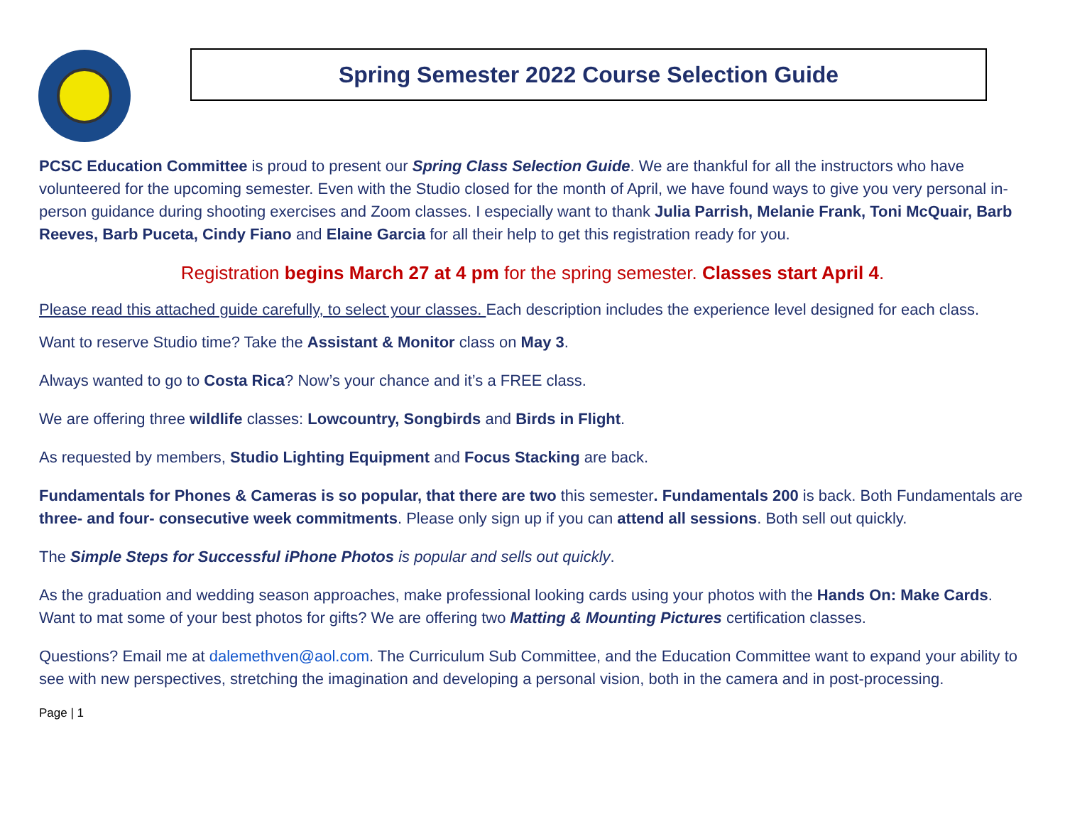Spring Semester 2022 Course Selection Guide
PCSC Education Committee is proud to present our Spring Class Selection Guide. We are thankful for all the instructors who have volunteered for the upcoming semester. Even with the Studio closed for the month of April, we have found ways to give you very personal in-person guidance during shooting exercises and Zoom classes. I especially want to thank Julia Parrish, Melanie Frank, Toni McQuair, Barb Reeves, Barb Puceta, Cindy Fiano and Elaine Garcia for all their help to get this registration ready for you.
Registration begins March 27 at 4 pm for the spring semester. Classes start April 4.
Please read this attached guide carefully, to select your classes. Each description includes the experience level designed for each class.
Want to reserve Studio time? Take the Assistant & Monitor class on May 3.
Always wanted to go to Costa Rica? Now’s your chance and it’s a FREE class.
We are offering three wildlife classes: Lowcountry, Songbirds and Birds in Flight.
As requested by members, Studio Lighting Equipment and Focus Stacking are back.
Fundamentals for Phones & Cameras is so popular, that there are two this semester. Fundamentals 200 is back. Both Fundamentals are three- and four- consecutive week commitments. Please only sign up if you can attend all sessions. Both sell out quickly.
The Simple Steps for Successful iPhone Photos is popular and sells out quickly.
As the graduation and wedding season approaches, make professional looking cards using your photos with the Hands On: Make Cards. Want to mat some of your best photos for gifts? We are offering two Matting & Mounting Pictures certification classes.
Questions? Email me at dalemethven@aol.com. The Curriculum Sub Committee, and the Education Committee want to expand your ability to see with new perspectives, stretching the imagination and developing a personal vision, both in the camera and in post-processing.
Page | 1